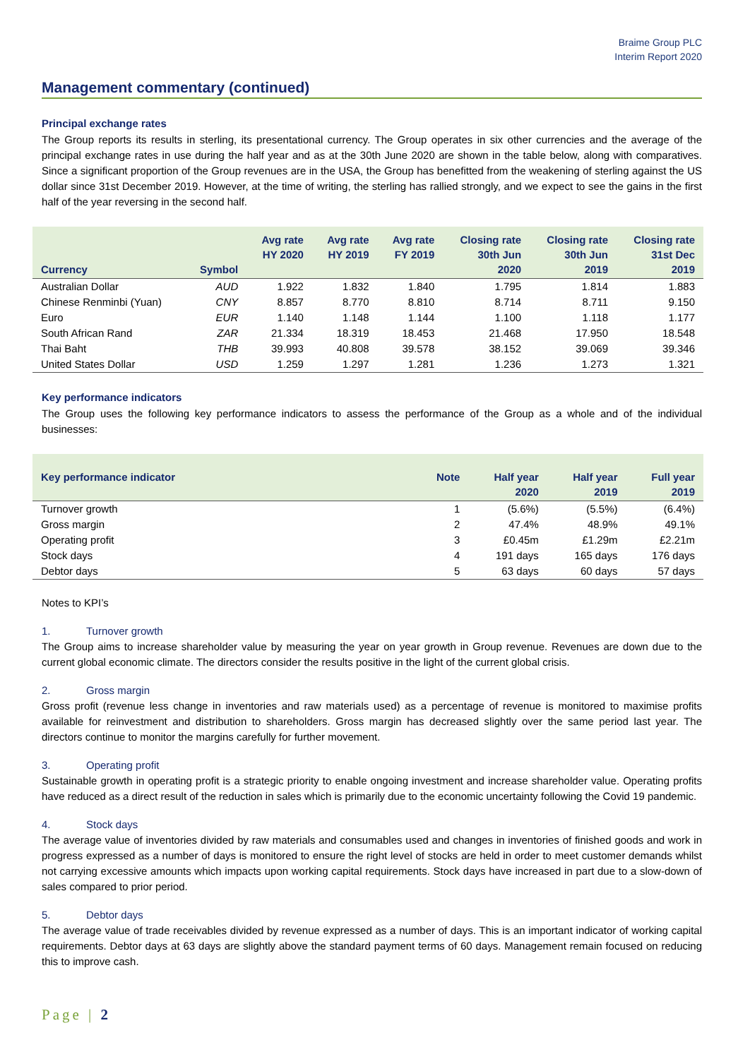Braime Group PLC
Interim Report 2020
Management commentary (continued)
Principal exchange rates
The Group reports its results in sterling, its presentational currency. The Group operates in six other currencies and the average of the principal exchange rates in use during the half year and as at the 30th June 2020 are shown in the table below, along with comparatives. Since a significant proportion of the Group revenues are in the USA, the Group has benefitted from the weakening of sterling against the US dollar since 31st December 2019. However, at the time of writing, the sterling has rallied strongly, and we expect to see the gains in the first half of the year reversing in the second half.
| Currency | Symbol | Avg rate HY 2020 | Avg rate HY 2019 | Avg rate FY 2019 | Closing rate 30th Jun 2020 | Closing rate 30th Jun 2019 | Closing rate 31st Dec 2019 |
| --- | --- | --- | --- | --- | --- | --- | --- |
| Australian Dollar | AUD | 1.922 | 1.832 | 1.840 | 1.795 | 1.814 | 1.883 |
| Chinese Renminbi (Yuan) | CNY | 8.857 | 8.770 | 8.810 | 8.714 | 8.711 | 9.150 |
| Euro | EUR | 1.140 | 1.148 | 1.144 | 1.100 | 1.118 | 1.177 |
| South African Rand | ZAR | 21.334 | 18.319 | 18.453 | 21.468 | 17.950 | 18.548 |
| Thai Baht | THB | 39.993 | 40.808 | 39.578 | 38.152 | 39.069 | 39.346 |
| United States Dollar | USD | 1.259 | 1.297 | 1.281 | 1.236 | 1.273 | 1.321 |
Key performance indicators
The Group uses the following key performance indicators to assess the performance of the Group as a whole and of the individual businesses:
| Key performance indicator | Note | Half year 2020 | Half year 2019 | Full year 2019 |
| --- | --- | --- | --- | --- |
| Turnover growth | 1 | (5.6%) | (5.5%) | (6.4%) |
| Gross margin | 2 | 47.4% | 48.9% | 49.1% |
| Operating profit | 3 | £0.45m | £1.29m | £2.21m |
| Stock days | 4 | 191 days | 165 days | 176 days |
| Debtor days | 5 | 63 days | 60 days | 57 days |
Notes to KPI’s
1. Turnover growth
The Group aims to increase shareholder value by measuring the year on year growth in Group revenue. Revenues are down due to the current global economic climate. The directors consider the results positive in the light of the current global crisis.
2. Gross margin
Gross profit (revenue less change in inventories and raw materials used) as a percentage of revenue is monitored to maximise profits available for reinvestment and distribution to shareholders. Gross margin has decreased slightly over the same period last year. The directors continue to monitor the margins carefully for further movement.
3. Operating profit
Sustainable growth in operating profit is a strategic priority to enable ongoing investment and increase shareholder value. Operating profits have reduced as a direct result of the reduction in sales which is primarily due to the economic uncertainty following the Covid 19 pandemic.
4. Stock days
The average value of inventories divided by raw materials and consumables used and changes in inventories of finished goods and work in progress expressed as a number of days is monitored to ensure the right level of stocks are held in order to meet customer demands whilst not carrying excessive amounts which impacts upon working capital requirements. Stock days have increased in part due to a slow-down of sales compared to prior period.
5. Debtor days
The average value of trade receivables divided by revenue expressed as a number of days. This is an important indicator of working capital requirements. Debtor days at 63 days are slightly above the standard payment terms of 60 days. Management remain focused on reducing this to improve cash.
Page | 2